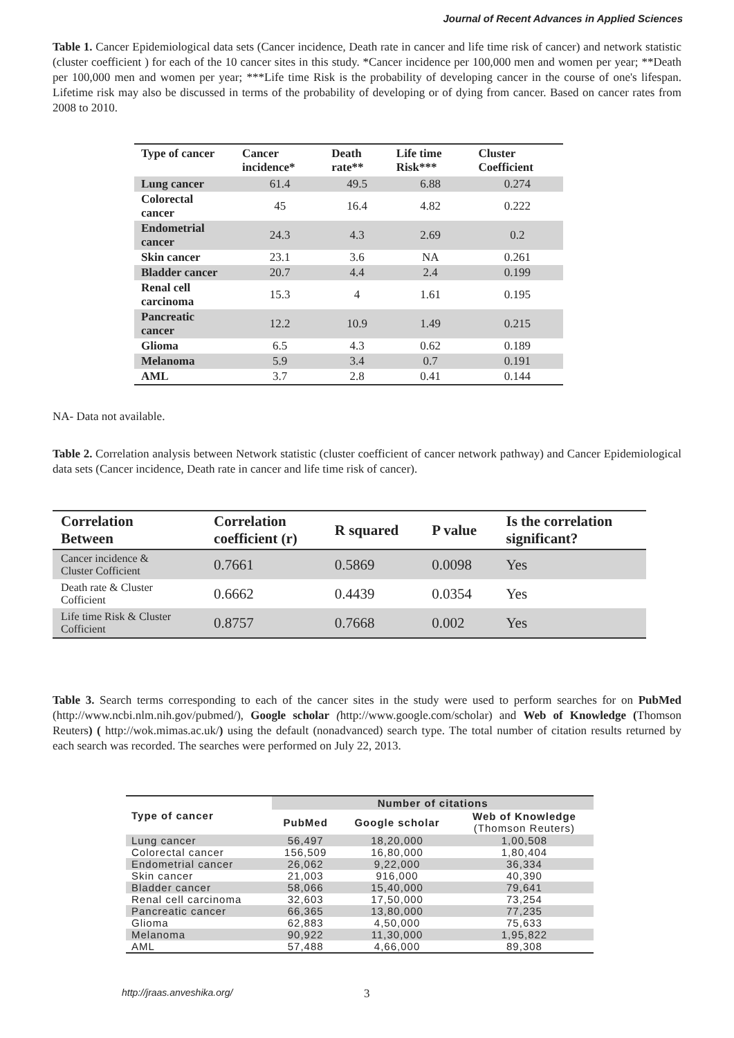Journal of Recent Advances in Applied Sciences
Table 1. Cancer Epidemiological data sets (Cancer incidence, Death rate in cancer and life time risk of cancer) and network statistic (cluster coefficient ) for each of the 10 cancer sites in this study. *Cancer incidence per 100,000 men and women per year; **Death per 100,000 men and women per year; ***Life time Risk is the probability of developing cancer in the course of one's lifespan. Lifetime risk may also be discussed in terms of the probability of developing or of dying from cancer. Based on cancer rates from 2008 to 2010.
| Type of cancer | Cancer incidence* | Death rate** | Life time Risk*** | Cluster Coefficient |
| --- | --- | --- | --- | --- |
| Lung cancer | 61.4 | 49.5 | 6.88 | 0.274 |
| Colorectal cancer | 45 | 16.4 | 4.82 | 0.222 |
| Endometrial cancer | 24.3 | 4.3 | 2.69 | 0.2 |
| Skin cancer | 23.1 | 3.6 | NA | 0.261 |
| Bladder cancer | 20.7 | 4.4 | 2.4 | 0.199 |
| Renal cell carcinoma | 15.3 | 4 | 1.61 | 0.195 |
| Pancreatic cancer | 12.2 | 10.9 | 1.49 | 0.215 |
| Glioma | 6.5 | 4.3 | 0.62 | 0.189 |
| Melanoma | 5.9 | 3.4 | 0.7 | 0.191 |
| AML | 3.7 | 2.8 | 0.41 | 0.144 |
NA- Data not available.
Table 2. Correlation analysis between Network statistic (cluster coefficient of cancer network pathway) and Cancer Epidemiological data sets (Cancer incidence, Death rate in cancer and life time risk of cancer).
| Correlation Between | Correlation coefficient (r) | R squared | P value | Is the correlation significant? |
| --- | --- | --- | --- | --- |
| Cancer incidence & Cluster Cofficient | 0.7661 | 0.5869 | 0.0098 | Yes |
| Death rate & Cluster Cofficient | 0.6662 | 0.4439 | 0.0354 | Yes |
| Life time Risk & Cluster Cofficient | 0.8757 | 0.7668 | 0.002 | Yes |
Table 3. Search terms corresponding to each of the cancer sites in the study were used to perform searches for on PubMed (http://www.ncbi.nlm.nih.gov/pubmed/), Google scholar (http://www.google.com/scholar) and Web of Knowledge (Thomson Reuters) ( http://wok.mimas.ac.uk/) using the default (nonadvanced) search type. The total number of citation results returned by each search was recorded. The searches were performed on July 22, 2013.
| Type of cancer | Number of citations | | |
| --- | --- | --- | --- |
| | PubMed | Google scholar | Web of Knowledge (Thomson Reuters) |
| Lung cancer | 56,497 | 18,20,000 | 1,00,508 |
| Colorectal cancer | 156,509 | 16,80,000 | 1,80,404 |
| Endometrial cancer | 26,062 | 9,22,000 | 36,334 |
| Skin cancer | 21,003 | 916,000 | 40,390 |
| Bladder cancer | 58,066 | 15,40,000 | 79,641 |
| Renal cell carcinoma | 32,603 | 17,50,000 | 73,254 |
| Pancreatic cancer | 66,365 | 13,80,000 | 77,235 |
| Glioma | 62,883 | 4,50,000 | 75,633 |
| Melanoma | 90,922 | 11,30,000 | 1,95,822 |
| AML | 57,488 | 4,66,000 | 89,308 |
http://jraas.anveshika.org/ 3